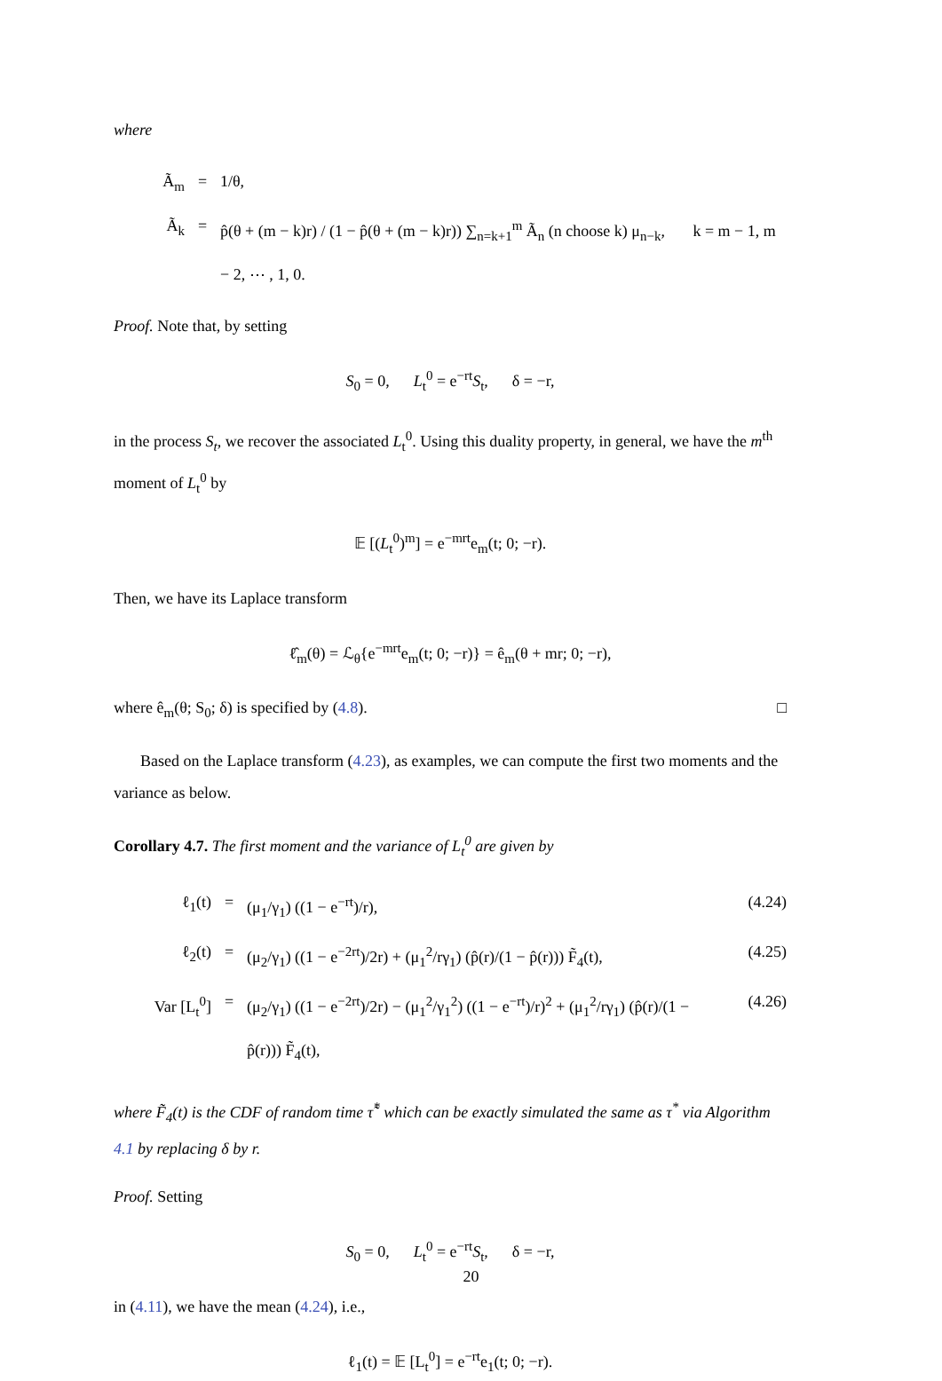where
Ã<sub>m</sub>
=
1/θ,
Ã<sub>k</sub>
=
p̂(θ + (m − k)r) / (1 − p̂(θ + (m − k)r)) ∑<sub>n=k+1</sub><sup>m</sup> Ã<sub>n</sub> (n choose k) μ<sub>n−k</sub>, k = m − 1, m − 2, ⋯ , 1, 0.
Proof. Note that, by setting
S<sub>0</sub> = 0, L<sub>t</sub><sup>0</sup> = e<sup>−rt</sup>S<sub>t</sub>, δ = −r,
in the process S<sub>t</sub>, we recover the associated L<sub>t</sub><sup>0</sup>. Using this duality property, in general, we have the m<sup>th</sup> moment of L<sub>t</sub><sup>0</sup> by
𝔼 [(L<sub>t</sub><sup>0</sup>)<sup>m</sup>] = e<sup>−mrt</sup>e<sub>m</sub>(t; 0; −r).
Then, we have its Laplace transform
ℓ̂<sub>m</sub>(θ) = ℒ<sub>θ</sub>{e<sup>−mrt</sup>e<sub>m</sub>(t; 0; −r)} = ê<sub>m</sub>(θ + mr; 0; −r),
where ê<sub>m</sub>(θ; S<sub>0</sub>; δ) is specified by (4.8). □
Based on the Laplace transform (4.23), as examples, we can compute the first two moments and the variance as below.
Corollary 4.7. The first moment and the variance of L<sub>t</sub><sup>0</sup> are given by
ℓ<sub>1</sub>(t)
=
(μ<sub>1</sub>/γ<sub>1</sub>) ((1 − e<sup>−rt</sup>)/r),
(4.24)
ℓ<sub>2</sub>(t)
=
(μ<sub>2</sub>/γ<sub>1</sub>) ((1 − e<sup>−2rt</sup>)/2r) + (μ<sub>1</sub><sup>2</sup>/rγ<sub>1</sub>) (p̂(r)/(1 − p̂(r))) F̃<sub>4</sub>(t),
(4.25)
Var [L<sub>t</sub><sup>0</sup>]
=
(μ<sub>2</sub>/γ<sub>1</sub>) ((1 − e<sup>−2rt</sup>)/2r) − (μ<sub>1</sub><sup>2</sup>/γ<sub>1</sub><sup>2</sup>) ((1 − e<sup>−rt</sup>)/r)<sup>2</sup> + (μ<sub>1</sub><sup>2</sup>/rγ<sub>1</sub>) (p̂(r)/(1 − p̂(r))) F̃<sub>4</sub>(t),
(4.26)
where F̃<sub>4</sub>(t) is the CDF of random time τ̃<sup>*</sup> which can be exactly simulated the same as τ<sup>*</sup> via Algorithm 4.1 by replacing δ by r.
Proof. Setting
S<sub>0</sub> = 0, L<sub>t</sub><sup>0</sup> = e<sup>−rt</sup>S<sub>t</sub>, δ = −r,
in (4.11), we have the mean (4.24), i.e.,
ℓ<sub>1</sub>(t) = 𝔼 [L<sub>t</sub><sup>0</sup>] = e<sup>−rt</sup>e<sub>1</sub>(t; 0; −r).
20